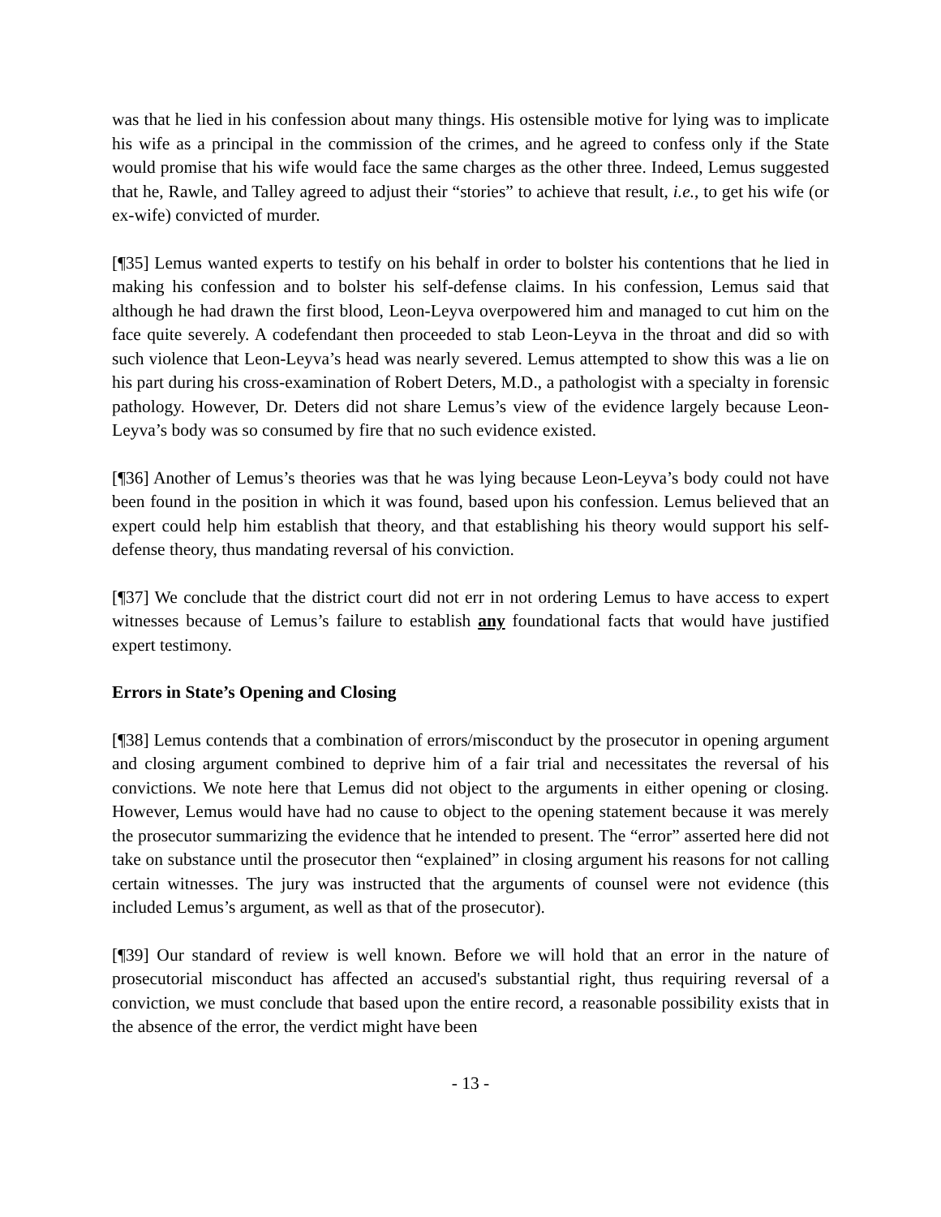was that he lied in his confession about many things. His ostensible motive for lying was to implicate his wife as a principal in the commission of the crimes, and he agreed to confess only if the State would promise that his wife would face the same charges as the other three. Indeed, Lemus suggested that he, Rawle, and Talley agreed to adjust their “stories” to achieve that result, i.e., to get his wife (or ex-wife) convicted of murder.
[¶35] Lemus wanted experts to testify on his behalf in order to bolster his contentions that he lied in making his confession and to bolster his self-defense claims. In his confession, Lemus said that although he had drawn the first blood, Leon-Leyva overpowered him and managed to cut him on the face quite severely. A codefendant then proceeded to stab Leon-Leyva in the throat and did so with such violence that Leon-Leyva’s head was nearly severed. Lemus attempted to show this was a lie on his part during his cross-examination of Robert Deters, M.D., a pathologist with a specialty in forensic pathology. However, Dr. Deters did not share Lemus’s view of the evidence largely because Leon-Leyva’s body was so consumed by fire that no such evidence existed.
[¶36] Another of Lemus’s theories was that he was lying because Leon-Leyva’s body could not have been found in the position in which it was found, based upon his confession. Lemus believed that an expert could help him establish that theory, and that establishing his theory would support his self-defense theory, thus mandating reversal of his conviction.
[¶37] We conclude that the district court did not err in not ordering Lemus to have access to expert witnesses because of Lemus’s failure to establish any foundational facts that would have justified expert testimony.
Errors in State’s Opening and Closing
[¶38] Lemus contends that a combination of errors/misconduct by the prosecutor in opening argument and closing argument combined to deprive him of a fair trial and necessitates the reversal of his convictions. We note here that Lemus did not object to the arguments in either opening or closing. However, Lemus would have had no cause to object to the opening statement because it was merely the prosecutor summarizing the evidence that he intended to present. The “error” asserted here did not take on substance until the prosecutor then “explained” in closing argument his reasons for not calling certain witnesses. The jury was instructed that the arguments of counsel were not evidence (this included Lemus’s argument, as well as that of the prosecutor).
[¶39] Our standard of review is well known. Before we will hold that an error in the nature of prosecutorial misconduct has affected an accused's substantial right, thus requiring reversal of a conviction, we must conclude that based upon the entire record, a reasonable possibility exists that in the absence of the error, the verdict might have been
- 13 -